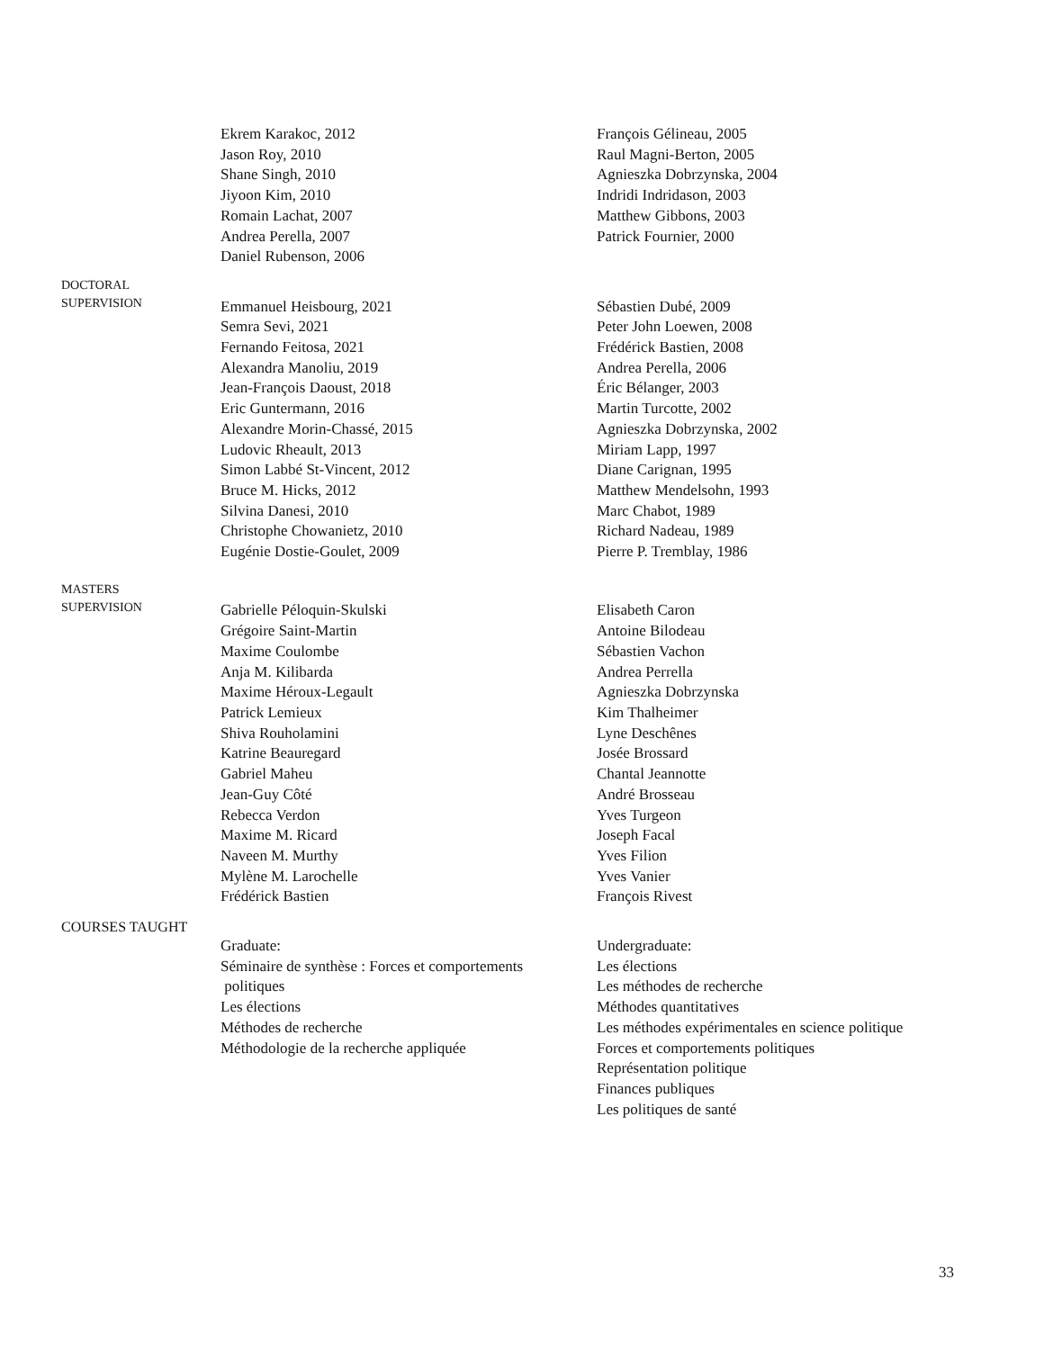Ekrem Karakoc, 2012
Jason Roy, 2010
Shane Singh, 2010
Jiyoon Kim, 2010
Romain Lachat, 2007
Andrea Perella, 2007
Daniel Rubenson, 2006
François Gélineau, 2005
Raul Magni-Berton, 2005
Agnieszka Dobrzynska, 2004
Indridi Indridason, 2003
Matthew Gibbons, 2003
Patrick Fournier, 2000
DOCTORAL
SUPERVISION
Emmanuel Heisbourg, 2021
Semra Sevi, 2021
Fernando Feitosa, 2021
Alexandra Manoliu, 2019
Jean-François Daoust, 2018
Eric Guntermann, 2016
Alexandre Morin-Chassé, 2015
Ludovic Rheault, 2013
Simon Labbé St-Vincent, 2012
Bruce M. Hicks, 2012
Silvina Danesi, 2010
Christophe Chowanietz, 2010
Eugénie Dostie-Goulet, 2009
Sébastien Dubé, 2009
Peter John Loewen, 2008
Frédérick Bastien, 2008
Andrea Perella, 2006
Éric Bélanger, 2003
Martin Turcotte, 2002
Agnieszka Dobrzynska, 2002
Miriam Lapp, 1997
Diane Carignan, 1995
Matthew Mendelsohn, 1993
Marc Chabot, 1989
Richard Nadeau, 1989
Pierre P. Tremblay, 1986
MASTERS
SUPERVISION
Gabrielle Péloquin-Skulski
Grégoire Saint-Martin
Maxime Coulombe
Anja M. Kilibarda
Maxime Héroux-Legault
Patrick Lemieux
Shiva Rouholamini
Katrine Beauregard
Gabriel Maheu
Jean-Guy Côté
Rebecca Verdon
Maxime M. Ricard
Naveen M. Murthy
Mylène M. Larochelle
Frédérick Bastien
Elisabeth Caron
Antoine Bilodeau
Sébastien Vachon
Andrea Perrella
Agnieszka Dobrzynska
Kim Thalheimer
Lyne Deschênes
Josée Brossard
Chantal Jeannotte
André Brosseau
Yves Turgeon
Joseph Facal
Yves Filion
Yves Vanier
François Rivest
COURSES TAUGHT
Graduate:
Séminaire de synthèse : Forces et comportements
politiques
Les élections
Méthodes de recherche
Méthodologie de la recherche appliquée
Undergraduate:
Les élections
Les méthodes de recherche
Méthodes quantitatives
Les méthodes expérimentales en science politique
Forces et comportements politiques
Représentation politique
Finances publiques
Les politiques de santé
33